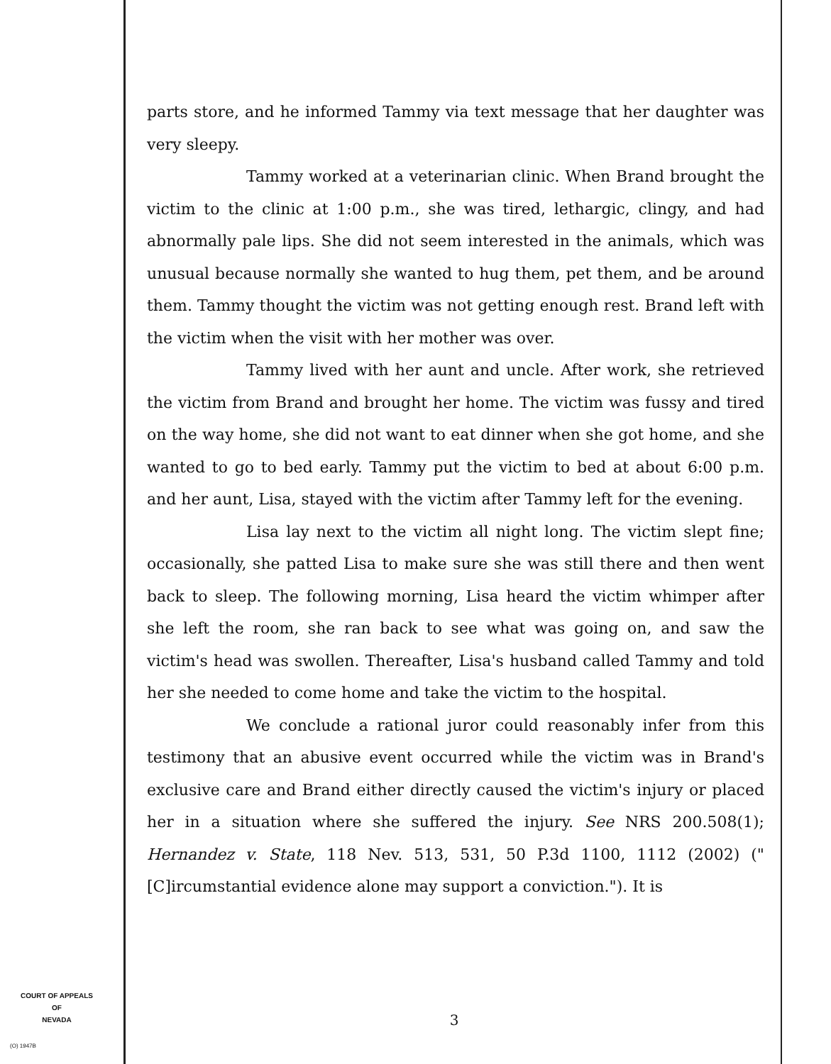parts store, and he informed Tammy via text message that her daughter was very sleepy.
Tammy worked at a veterinarian clinic. When Brand brought the victim to the clinic at 1:00 p.m., she was tired, lethargic, clingy, and had abnormally pale lips. She did not seem interested in the animals, which was unusual because normally she wanted to hug them, pet them, and be around them. Tammy thought the victim was not getting enough rest. Brand left with the victim when the visit with her mother was over.
Tammy lived with her aunt and uncle. After work, she retrieved the victim from Brand and brought her home. The victim was fussy and tired on the way home, she did not want to eat dinner when she got home, and she wanted to go to bed early. Tammy put the victim to bed at about 6:00 p.m. and her aunt, Lisa, stayed with the victim after Tammy left for the evening.
Lisa lay next to the victim all night long. The victim slept fine; occasionally, she patted Lisa to make sure she was still there and then went back to sleep. The following morning, Lisa heard the victim whimper after she left the room, she ran back to see what was going on, and saw the victim's head was swollen. Thereafter, Lisa's husband called Tammy and told her she needed to come home and take the victim to the hospital.
We conclude a rational juror could reasonably infer from this testimony that an abusive event occurred while the victim was in Brand's exclusive care and Brand either directly caused the victim's injury or placed her in a situation where she suffered the injury. See NRS 200.508(1); Hernandez v. State, 118 Nev. 513, 531, 50 P.3d 1100, 1112 (2002) ("[C]ircumstantial evidence alone may support a conviction."). It is
COURT OF APPEALS
OF
NEVADA
(O) 1947B
3